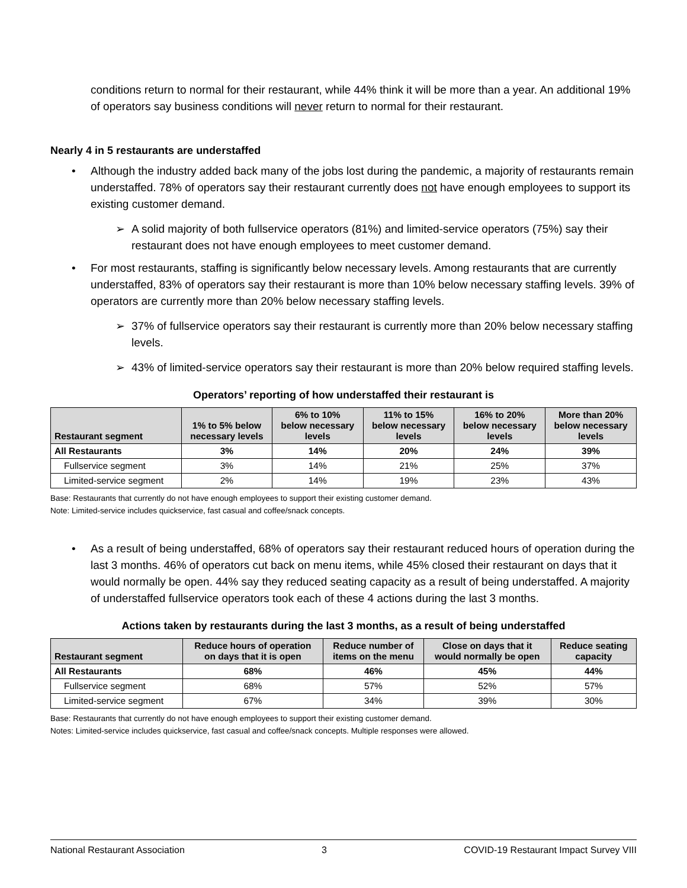conditions return to normal for their restaurant, while 44% think it will be more than a year. An additional 19% of operators say business conditions will never return to normal for their restaurant.
Nearly 4 in 5 restaurants are understaffed
• Although the industry added back many of the jobs lost during the pandemic, a majority of restaurants remain understaffed. 78% of operators say their restaurant currently does not have enough employees to support its existing customer demand.
➢ A solid majority of both fullservice operators (81%) and limited-service operators (75%) say their restaurant does not have enough employees to meet customer demand.
• For most restaurants, staffing is significantly below necessary levels. Among restaurants that are currently understaffed, 83% of operators say their restaurant is more than 10% below necessary staffing levels. 39% of operators are currently more than 20% below necessary staffing levels.
➢ 37% of fullservice operators say their restaurant is currently more than 20% below necessary staffing levels.
➢ 43% of limited-service operators say their restaurant is more than 20% below required staffing levels.
Operators’ reporting of how understaffed their restaurant is
| Restaurant segment | 1% to 5% below necessary levels | 6% to 10% below necessary levels | 11% to 15% below necessary levels | 16% to 20% below necessary levels | More than 20% below necessary levels |
| --- | --- | --- | --- | --- | --- |
| All Restaurants | 3% | 14% | 20% | 24% | 39% |
| Fullservice segment | 3% | 14% | 21% | 25% | 37% |
| Limited-service segment | 2% | 14% | 19% | 23% | 43% |
Base: Restaurants that currently do not have enough employees to support their existing customer demand.
Note: Limited-service includes quickservice, fast casual and coffee/snack concepts.
• As a result of being understaffed, 68% of operators say their restaurant reduced hours of operation during the last 3 months. 46% of operators cut back on menu items, while 45% closed their restaurant on days that it would normally be open. 44% say they reduced seating capacity as a result of being understaffed. A majority of understaffed fullservice operators took each of these 4 actions during the last 3 months.
Actions taken by restaurants during the last 3 months, as a result of being understaffed
| Restaurant segment | Reduce hours of operation on days that it is open | Reduce number of items on the menu | Close on days that it would normally be open | Reduce seating capacity |
| --- | --- | --- | --- | --- |
| All Restaurants | 68% | 46% | 45% | 44% |
| Fullservice segment | 68% | 57% | 52% | 57% |
| Limited-service segment | 67% | 34% | 39% | 30% |
Base: Restaurants that currently do not have enough employees to support their existing customer demand.
Notes: Limited-service includes quickservice, fast casual and coffee/snack concepts. Multiple responses were allowed.
National Restaurant Association 3 COVID-19 Restaurant Impact Survey VIII